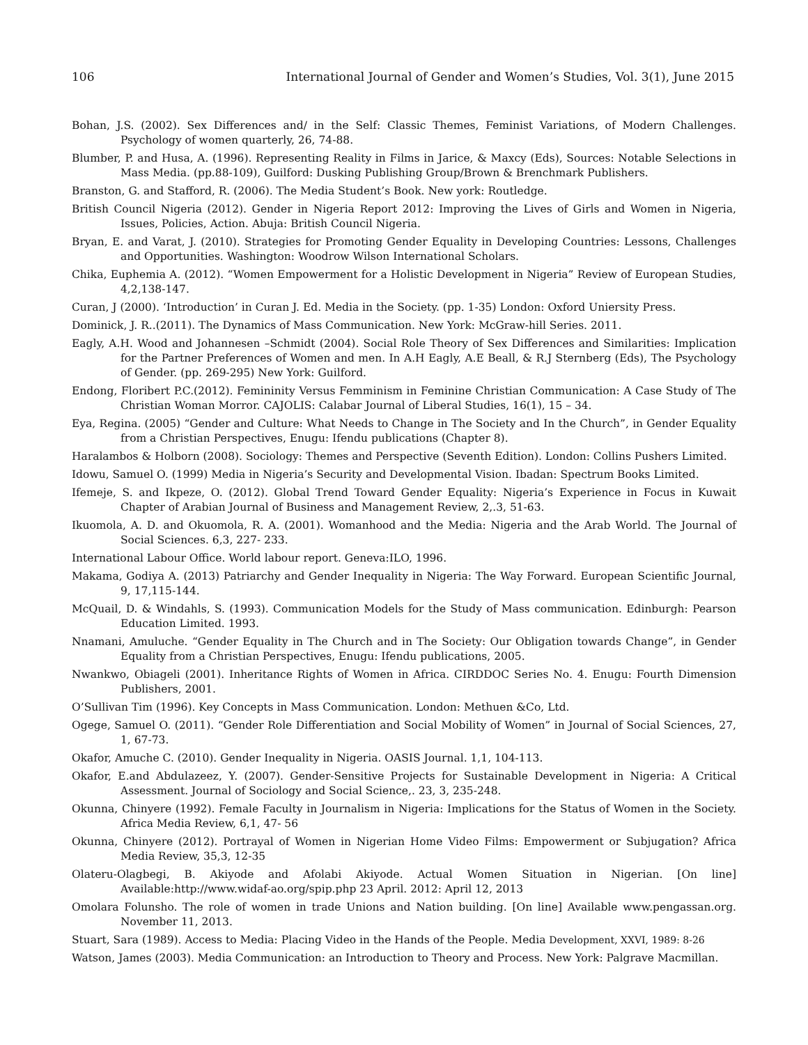106 International Journal of Gender and Women’s Studies, Vol. 3(1), June 2015
Bohan, J.S. (2002). Sex Differences and/ in the Self: Classic Themes, Feminist Variations, of Modern Challenges. Psychology of women quarterly, 26, 74-88.
Blumber, P. and Husa, A. (1996). Representing Reality in Films in Jarice, & Maxcy (Eds), Sources: Notable Selections in Mass Media. (pp.88-109), Guilford: Dusking Publishing Group/Brown & Brenchmark Publishers.
Branston, G. and Stafford, R. (2006). The Media Student’s Book. New york: Routledge.
British Council Nigeria (2012). Gender in Nigeria Report 2012: Improving the Lives of Girls and Women in Nigeria, Issues, Policies, Action. Abuja: British Council Nigeria.
Bryan, E. and Varat, J. (2010). Strategies for Promoting Gender Equality in Developing Countries: Lessons, Challenges and Opportunities. Washington: Woodrow Wilson International Scholars.
Chika, Euphemia A. (2012). “Women Empowerment for a Holistic Development in Nigeria” Review of European Studies, 4,2,138-147.
Curan, J (2000). ‘Introduction’ in Curan J. Ed. Media in the Society. (pp. 1-35) London: Oxford Uniersity Press.
Dominick, J. R..(2011). The Dynamics of Mass Communication. New York: McGraw-hill Series. 2011.
Eagly, A.H. Wood and Johannesen –Schmidt (2004). Social Role Theory of Sex Differences and Similarities: Implication for the Partner Preferences of Women and men. In A.H Eagly, A.E Beall, & R.J Sternberg (Eds), The Psychology of Gender. (pp. 269-295) New York: Guilford.
Endong, Floribert P.C.(2012). Femininity Versus Femminism in Feminine Christian Communication: A Case Study of The Christian Woman Morror. CAJOLIS: Calabar Journal of Liberal Studies, 16(1), 15 – 34.
Eya, Regina. (2005) “Gender and Culture: What Needs to Change in The Society and In the Church”, in Gender Equality from a Christian Perspectives, Enugu: Ifendu publications (Chapter 8).
Haralambos & Holborn (2008). Sociology: Themes and Perspective (Seventh Edition). London: Collins Pushers Limited.
Idowu, Samuel O. (1999) Media in Nigeria’s Security and Developmental Vision. Ibadan: Spectrum Books Limited.
Ifemeje, S. and Ikpeze, O. (2012). Global Trend Toward Gender Equality: Nigeria’s Experience in Focus in Kuwait Chapter of Arabian Journal of Business and Management Review, 2,.3, 51-63.
Ikuomola, A. D. and Okuomola, R. A. (2001). Womanhood and the Media: Nigeria and the Arab World. The Journal of Social Sciences. 6,3, 227- 233.
International Labour Office. World labour report. Geneva:ILO, 1996.
Makama, Godiya A. (2013) Patriarchy and Gender Inequality in Nigeria: The Way Forward. European Scientific Journal, 9, 17,115-144.
McQuail, D. & Windahls, S. (1993). Communication Models for the Study of Mass communication. Edinburgh: Pearson Education Limited. 1993.
Nnamani, Amuluche. “Gender Equality in The Church and in The Society: Our Obligation towards Change”, in Gender Equality from a Christian Perspectives, Enugu: Ifendu publications, 2005.
Nwankwo, Obiageli (2001). Inheritance Rights of Women in Africa. CIRDDOC Series No. 4. Enugu: Fourth Dimension Publishers, 2001.
O’Sullivan Tim (1996). Key Concepts in Mass Communication. London: Methuen &Co, Ltd.
Ogege, Samuel O. (2011). “Gender Role Differentiation and Social Mobility of Women” in Journal of Social Sciences, 27, 1, 67-73.
Okafor, Amuche C. (2010). Gender Inequality in Nigeria. OASIS Journal. 1,1, 104-113.
Okafor, E.and Abdulazeez, Y. (2007). Gender-Sensitive Projects for Sustainable Development in Nigeria: A Critical Assessment. Journal of Sociology and Social Science,. 23, 3, 235-248.
Okunna, Chinyere (1992). Female Faculty in Journalism in Nigeria: Implications for the Status of Women in the Society. Africa Media Review, 6,1, 47- 56
Okunna, Chinyere (2012). Portrayal of Women in Nigerian Home Video Films: Empowerment or Subjugation? Africa Media Review, 35,3, 12-35
Olateru-Olagbegi, B. Akiyode and Afolabi Akiyode. Actual Women Situation in Nigerian. [On line] Available:http://www.widaf-ao.org/spip.php 23 April. 2012: April 12, 2013
Omolara Folunsho. The role of women in trade Unions and Nation building. [On line] Available www.pengassan.org. November 11, 2013.
Stuart, Sara (1989). Access to Media: Placing Video in the Hands of the People. Media Development, XXVI, 1989: 8-26
Watson, James (2003). Media Communication: an Introduction to Theory and Process. New York: Palgrave Macmillan.